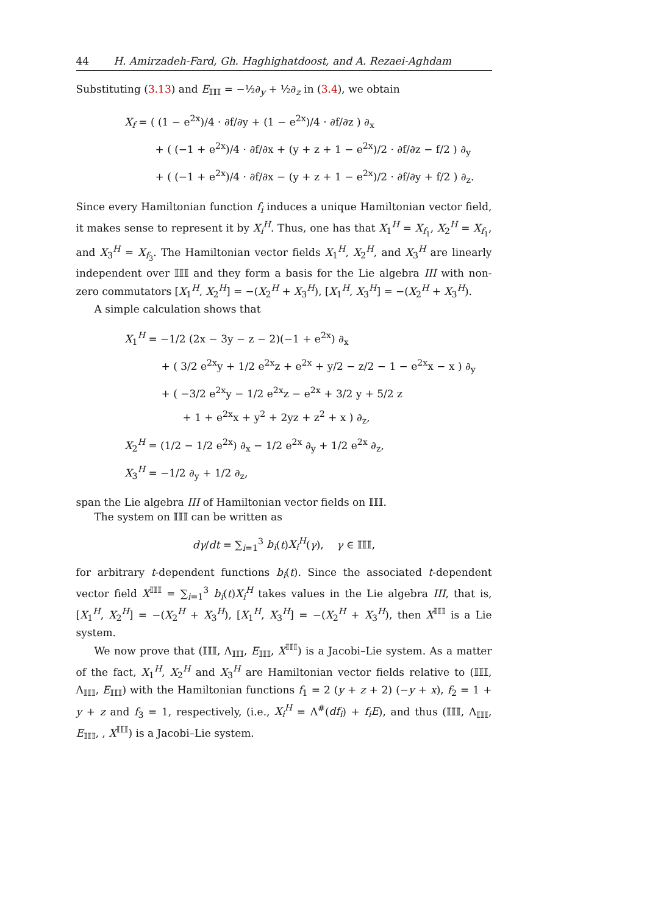44 H. Amirzadeh-Fard, Gh. Haghighatdoost, and A. Rezaei-Aghdam
Substituting (3.13) and E<sub>𝕀𝕀𝕀</sub> = −½∂<sub>y</sub> + ½∂<sub>z</sub> in (3.4), we obtain
X<sub>f</sub> = ( (1 − e<sup>2x</sup>)/4 · ∂f/∂y + (1 − e<sup>2x</sup>)/4 · ∂f/∂z ) ∂<sub>x</sub>
+ ( (−1 + e<sup>2x</sup>)/4 · ∂f/∂x + (y + z + 1 − e<sup>2x</sup>)/2 · ∂f/∂z − f/2 ) ∂<sub>y</sub>
+ ( (−1 + e<sup>2x</sup>)/4 · ∂f/∂x − (y + z + 1 − e<sup>2x</sup>)/2 · ∂f/∂y + f/2 ) ∂<sub>z</sub>.
Since every Hamiltonian function f<sub>i</sub> induces a unique Hamiltonian vector field, it makes sense to represent it by X<sub>i</sub><sup>H</sup>. Thus, one has that X<sub>1</sub><sup>H</sup> = X<sub>f<sub>1</sub></sub>, X<sub>2</sub><sup>H</sup> = X<sub>f<sub>1</sub></sub>, and X<sub>3</sub><sup>H</sup> = X<sub>f<sub>3</sub></sub>. The Hamiltonian vector fields X<sub>1</sub><sup>H</sup>, X<sub>2</sub><sup>H</sup>, and X<sub>3</sub><sup>H</sup> are linearly independent over 𝕀𝕀𝕀 and they form a basis for the Lie algebra III with non-zero commutators [X<sub>1</sub><sup>H</sup>, X<sub>2</sub><sup>H</sup>] = −(X<sub>2</sub><sup>H</sup> + X<sub>3</sub><sup>H</sup>), [X<sub>1</sub><sup>H</sup>, X<sub>3</sub><sup>H</sup>] = −(X<sub>2</sub><sup>H</sup> + X<sub>3</sub><sup>H</sup>).
A simple calculation shows that
X<sub>1</sub><sup>H</sup> = −1/2 (2x − 3y − z − 2)(−1 + e<sup>2x</sup>) ∂<sub>x</sub>
+ ( 3/2 e<sup>2x</sup>y + 1/2 e<sup>2x</sup>z + e<sup>2x</sup> + y/2 − z/2 − 1 − e<sup>2x</sup>x − x ) ∂<sub>y</sub>
+ ( −3/2 e<sup>2x</sup>y − 1/2 e<sup>2x</sup>z − e<sup>2x</sup> + 3/2 y + 5/2 z
+ 1 + e<sup>2x</sup>x + y<sup>2</sup> + 2yz + z<sup>2</sup> + x ) ∂<sub>z</sub>,
X<sub>2</sub><sup>H</sup> = (1/2 − 1/2 e<sup>2x</sup>) ∂<sub>x</sub> − 1/2 e<sup>2x</sup> ∂<sub>y</sub> + 1/2 e<sup>2x</sup> ∂<sub>z</sub>,
X<sub>3</sub><sup>H</sup> = −1/2 ∂<sub>y</sub> + 1/2 ∂<sub>z</sub>,
span the Lie algebra III of Hamiltonian vector fields on 𝕀𝕀𝕀.
The system on 𝕀𝕀𝕀 can be written as
dγ/dt = ∑<sub>i=1</sub><sup>3</sup> b<sub>i</sub>(t)X<sub>i</sub><sup>H</sup>(γ), γ ∈ 𝕀𝕀𝕀,
for arbitrary t-dependent functions b<sub>i</sub>(t). Since the associated t-dependent vector field X<sup>𝕀𝕀𝕀</sup> = ∑<sub>i=1</sub><sup>3</sup> b<sub>i</sub>(t)X<sub>i</sub><sup>H</sup> takes values in the Lie algebra III, that is, [X<sub>1</sub><sup>H</sup>, X<sub>2</sub><sup>H</sup>] = −(X<sub>2</sub><sup>H</sup> + X<sub>3</sub><sup>H</sup>), [X<sub>1</sub><sup>H</sup>, X<sub>3</sub><sup>H</sup>] = −(X<sub>2</sub><sup>H</sup> + X<sub>3</sub><sup>H</sup>), then X<sup>𝕀𝕀𝕀</sup> is a Lie system.
We now prove that (𝕀𝕀𝕀, Λ<sub>𝕀𝕀𝕀</sub>, E<sub>𝕀𝕀𝕀</sub>, X<sup>𝕀𝕀𝕀</sup>) is a Jacobi–Lie system. As a matter of the fact, X<sub>1</sub><sup>H</sup>, X<sub>2</sub><sup>H</sup> and X<sub>3</sub><sup>H</sup> are Hamiltonian vector fields relative to (𝕀𝕀𝕀, Λ<sub>𝕀𝕀𝕀</sub>, E<sub>𝕀𝕀𝕀</sub>) with the Hamiltonian functions f<sub>1</sub> = 2 (y + z + 2) (−y + x), f<sub>2</sub> = 1 + y + z and f<sub>3</sub> = 1, respectively, (i.e., X<sub>i</sub><sup>H</sup> = Λ<sup>#</sup>(df<sub>i</sub>) + f<sub>i</sub>E), and thus (𝕀𝕀𝕀, Λ<sub>𝕀𝕀𝕀</sub>, E<sub>𝕀𝕀𝕀</sub>, , X<sup>𝕀𝕀𝕀</sup>) is a Jacobi–Lie system.